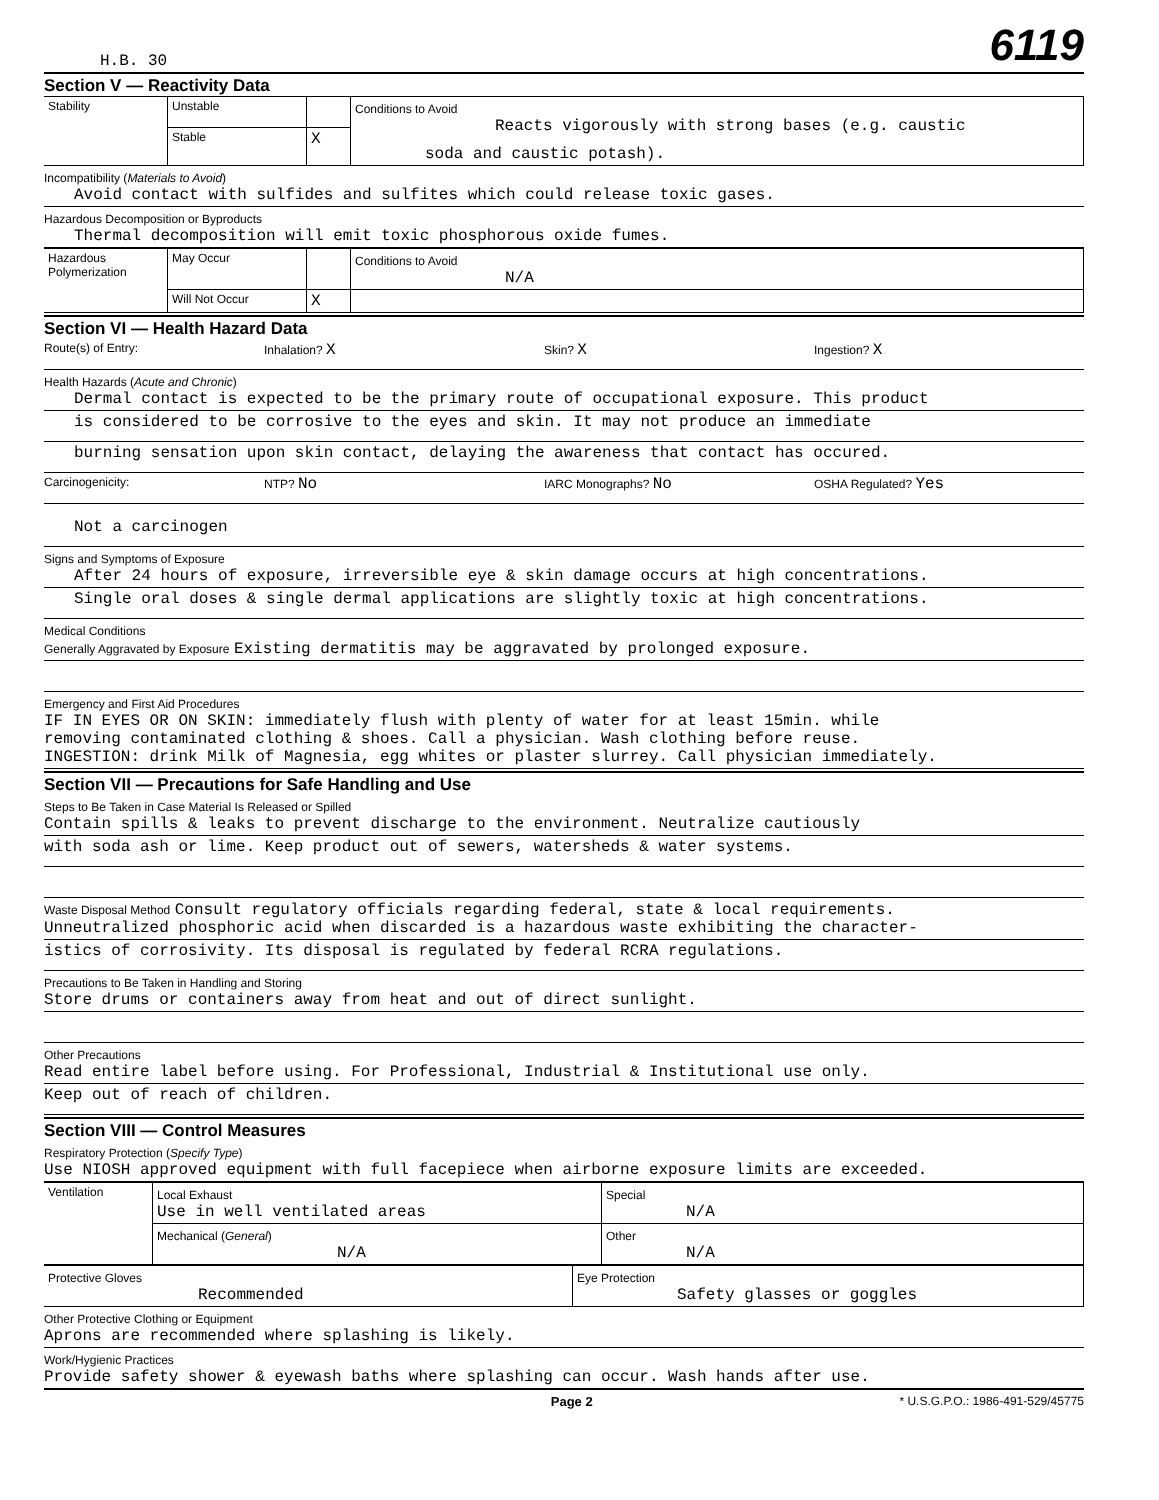H.B. 30 6119
Section V — Reactivity Data
| Stability | Unstable | | Conditions to Avoid Reacts vigorously with strong bases (e.g. caustic soda and caustic potash). |
| | Stable | X | |
Incompatibility (Materials to Avoid)
Avoid contact with sulfides and sulfites which could release toxic gases.
Hazardous Decomposition or Byproducts
Thermal decomposition will emit toxic phosphorous oxide fumes.
| Hazardous Polymerization | May Occur | | Conditions to Avoid N/A |
| | Will Not Occur | X | |
Section VI — Health Hazard Data
Route(s) of Entry: Inhalation? X Skin? X Ingestion? X
Health Hazards (Acute and Chronic)
Dermal contact is expected to be the primary route of occupational exposure. This product
is considered to be corrosive to the eyes and skin. It may not produce an immediate
burning sensation upon skin contact, delaying the awareness that contact has occured.
Carcinogenicity: NTP? No IARC Monographs? No OSHA Regulated? Yes
Not a carcinogen
Signs and Symptoms of Exposure
After 24 hours of exposure, irreversible eye & skin damage occurs at high concentrations.
Single oral doses & single dermal applications are slightly toxic at high concentrations.
Medical Conditions
Generally Aggravated by Exposure Existing dermatitis may be aggravated by prolonged exposure.
Emergency and First Aid Procedures
IF IN EYES OR ON SKIN: immediately flush with plenty of water for at least 15min. while
removing contaminated clothing & shoes. Call a physician. Wash clothing before reuse.
INGESTION: drink Milk of Magnesia, egg whites or plaster slurrey. Call physician immediately.
Section VII — Precautions for Safe Handling and Use
Steps to Be Taken in Case Material Is Released or Spilled
Contain spills & leaks to prevent discharge to the environment. Neutralize cautiously
with soda ash or lime. Keep product out of sewers, watersheds & water systems.
Waste Disposal Method Consult regulatory officials regarding federal, state & local requirements.
Unneutralized phosphoric acid when discarded is a hazardous waste exhibiting the character-
istics of corrosivity. Its disposal is regulated by federal RCRA regulations.
Precautions to Be Taken in Handling and Storing
Store drums or containers away from heat and out of direct sunlight.
Other Precautions
Read entire label before using. For Professional, Industrial & Institutional use only.
Keep out of reach of children.
Section VIII — Control Measures
Respiratory Protection (Specify Type)
Use NIOSH approved equipment with full facepiece when airborne exposure limits are exceeded.
| Ventilation | Local Exhaust Use in well ventilated areas | Special N/A |
| | Mechanical ( General ) N/A | Other N/A |
| Protective Gloves Recommended | Eye Protection Safety glasses or goggles |
Other Protective Clothing or Equipment
Aprons are recommended where splashing is likely.
Work/Hygienic Practices
Provide safety shower & eyewash baths where splashing can occur. Wash hands after use.
Page 2 * U.S.G.P.O.: 1986-491-529/45775